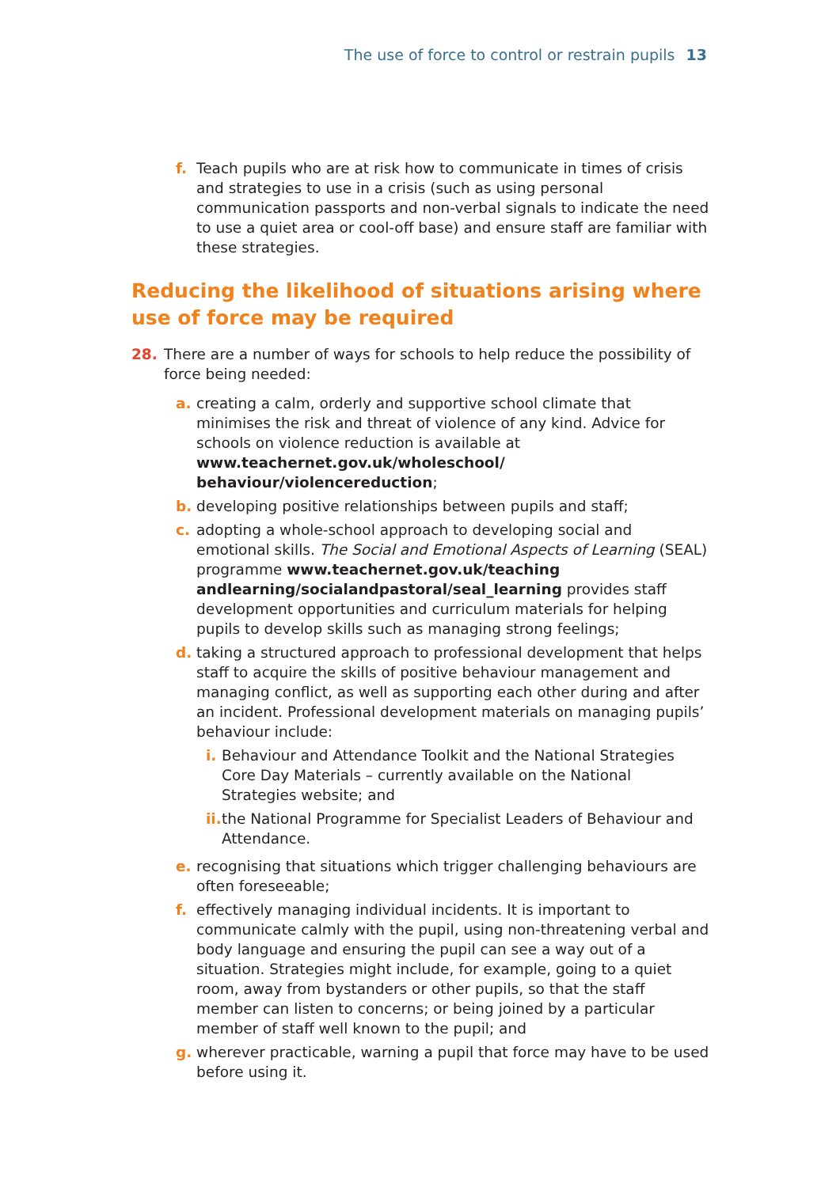The use of force to control or restrain pupils 13
f. Teach pupils who are at risk how to communicate in times of crisis and strategies to use in a crisis (such as using personal communication passports and non-verbal signals to indicate the need to use a quiet area or cool-off base) and ensure staff are familiar with these strategies.
Reducing the likelihood of situations arising where use of force may be required
28. There are a number of ways for schools to help reduce the possibility of force being needed:
a. creating a calm, orderly and supportive school climate that minimises the risk and threat of violence of any kind. Advice for schools on violence reduction is available at www.teachernet.gov.uk/wholeschool/ behaviour/violencereduction;
b. developing positive relationships between pupils and staff;
c. adopting a whole-school approach to developing social and emotional skills. The Social and Emotional Aspects of Learning (SEAL) programme www.teachernet.gov.uk/teaching andlearning/socialandpastoral/seal_learning provides staff development opportunities and curriculum materials for helping pupils to develop skills such as managing strong feelings;
d. taking a structured approach to professional development that helps staff to acquire the skills of positive behaviour management and managing conflict, as well as supporting each other during and after an incident. Professional development materials on managing pupils’ behaviour include:
i. Behaviour and Attendance Toolkit and the National Strategies Core Day Materials – currently available on the National Strategies website; and
ii. the National Programme for Specialist Leaders of Behaviour and Attendance.
e. recognising that situations which trigger challenging behaviours are often foreseeable;
f. effectively managing individual incidents. It is important to communicate calmly with the pupil, using non-threatening verbal and body language and ensuring the pupil can see a way out of a situation. Strategies might include, for example, going to a quiet room, away from bystanders or other pupils, so that the staff member can listen to concerns; or being joined by a particular member of staff well known to the pupil; and
g. wherever practicable, warning a pupil that force may have to be used before using it.